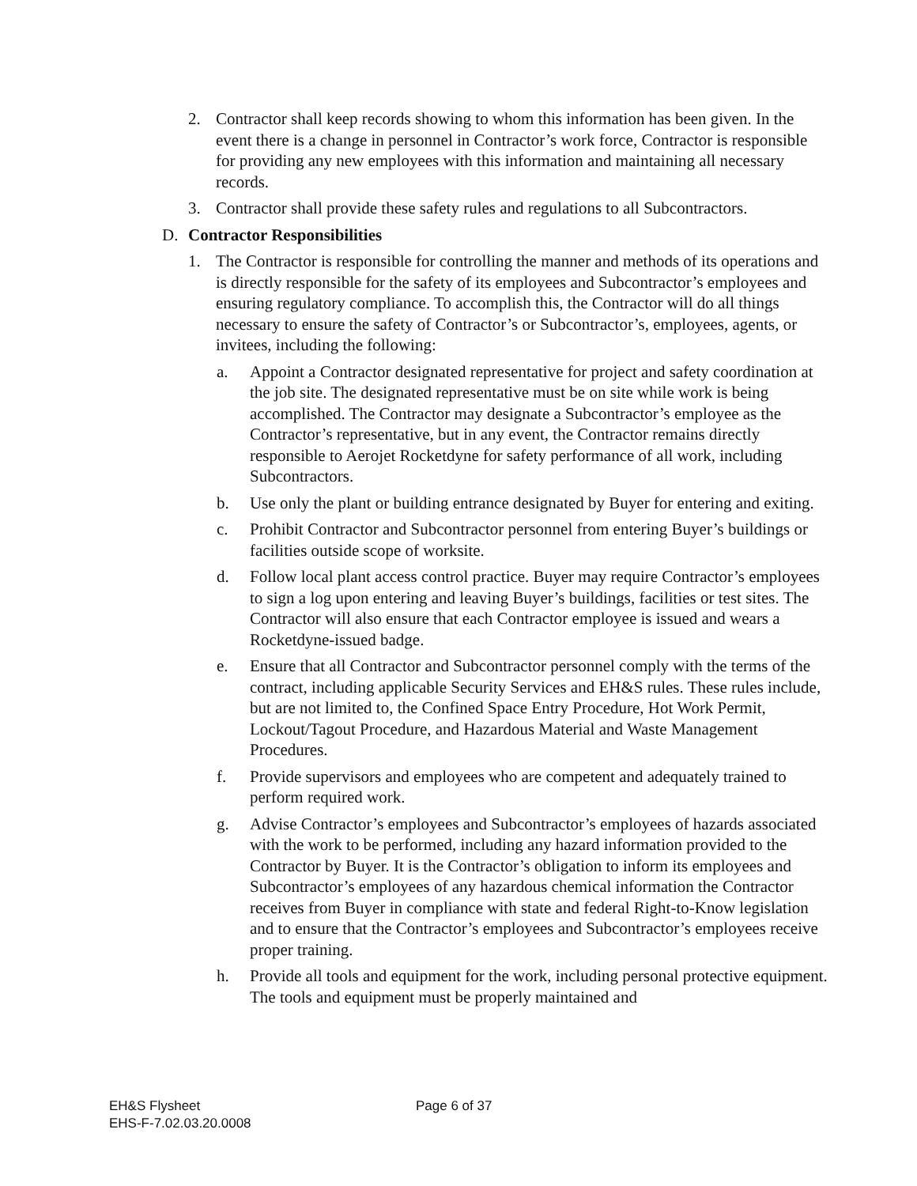2. Contractor shall keep records showing to whom this information has been given. In the event there is a change in personnel in Contractor’s work force, Contractor is responsible for providing any new employees with this information and maintaining all necessary records.
3. Contractor shall provide these safety rules and regulations to all Subcontractors.
D. Contractor Responsibilities
1. The Contractor is responsible for controlling the manner and methods of its operations and is directly responsible for the safety of its employees and Subcontractor’s employees and ensuring regulatory compliance. To accomplish this, the Contractor will do all things necessary to ensure the safety of Contractor’s or Subcontractor’s, employees, agents, or invitees, including the following:
a. Appoint a Contractor designated representative for project and safety coordination at the job site. The designated representative must be on site while work is being accomplished. The Contractor may designate a Subcontractor’s employee as the Contractor’s representative, but in any event, the Contractor remains directly responsible to Aerojet Rocketdyne for safety performance of all work, including Subcontractors.
b. Use only the plant or building entrance designated by Buyer for entering and exiting.
c. Prohibit Contractor and Subcontractor personnel from entering Buyer’s buildings or facilities outside scope of worksite.
d. Follow local plant access control practice. Buyer may require Contractor’s employees to sign a log upon entering and leaving Buyer’s buildings, facilities or test sites. The Contractor will also ensure that each Contractor employee is issued and wears a Rocketdyne-issued badge.
e. Ensure that all Contractor and Subcontractor personnel comply with the terms of the contract, including applicable Security Services and EH&S rules. These rules include, but are not limited to, the Confined Space Entry Procedure, Hot Work Permit, Lockout/Tagout Procedure, and Hazardous Material and Waste Management Procedures.
f. Provide supervisors and employees who are competent and adequately trained to perform required work.
g. Advise Contractor’s employees and Subcontractor’s employees of hazards associated with the work to be performed, including any hazard information provided to the Contractor by Buyer. It is the Contractor’s obligation to inform its employees and Subcontractor’s employees of any hazardous chemical information the Contractor receives from Buyer in compliance with state and federal Right-to-Know legislation and to ensure that the Contractor’s employees and Subcontractor’s employees receive proper training.
h. Provide all tools and equipment for the work, including personal protective equipment. The tools and equipment must be properly maintained and
EH&S Flysheet
EHS-F-7.02.03.20.0008
Page 6 of 37